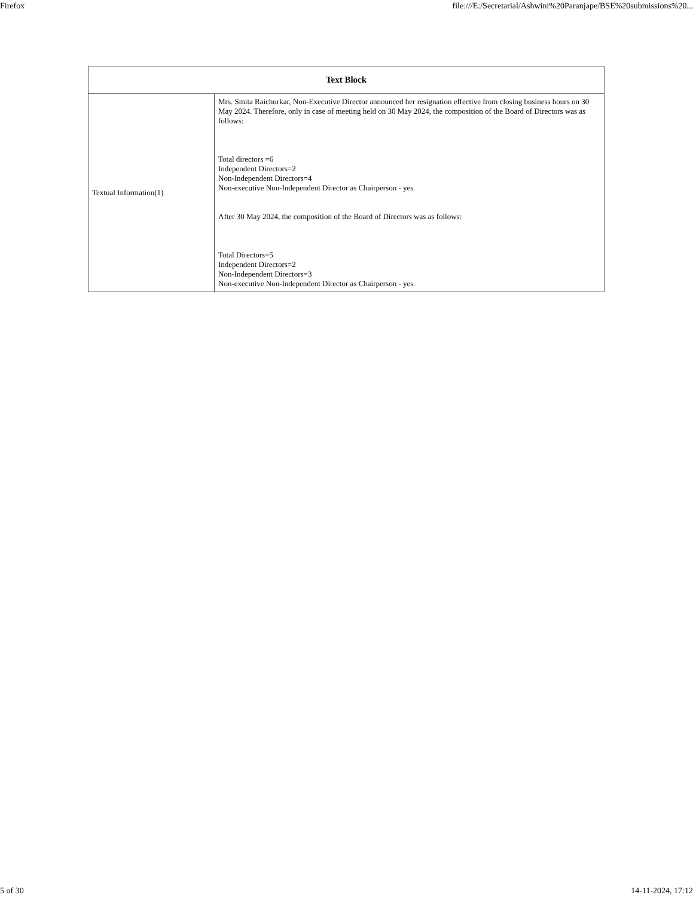Firefox file:///E:/Secretarial/Ashwini%20Paranjape/BSE%20submissions%20...
| Text Block | |
| --- | --- |
| Textual Information(1) | Mrs. Smita Raichurkar, Non-Executive Director announced her resignation effective from closing business hours on 30 May 2024. Therefore, only in case of meeting held on 30 May 2024, the composition of the Board of Directors was as follows: Total directors =6 Independent Directors=2 Non-Independent Directors=4 Non-executive Non-Independent Director as Chairperson - yes. After 30 May 2024, the composition of the Board of Directors was as follows: Total Directors=5 Independent Directors=2 Non-Independent Directors=3 Non-executive Non-Independent Director as Chairperson - yes. |
5 of 30 14-11-2024, 17:12